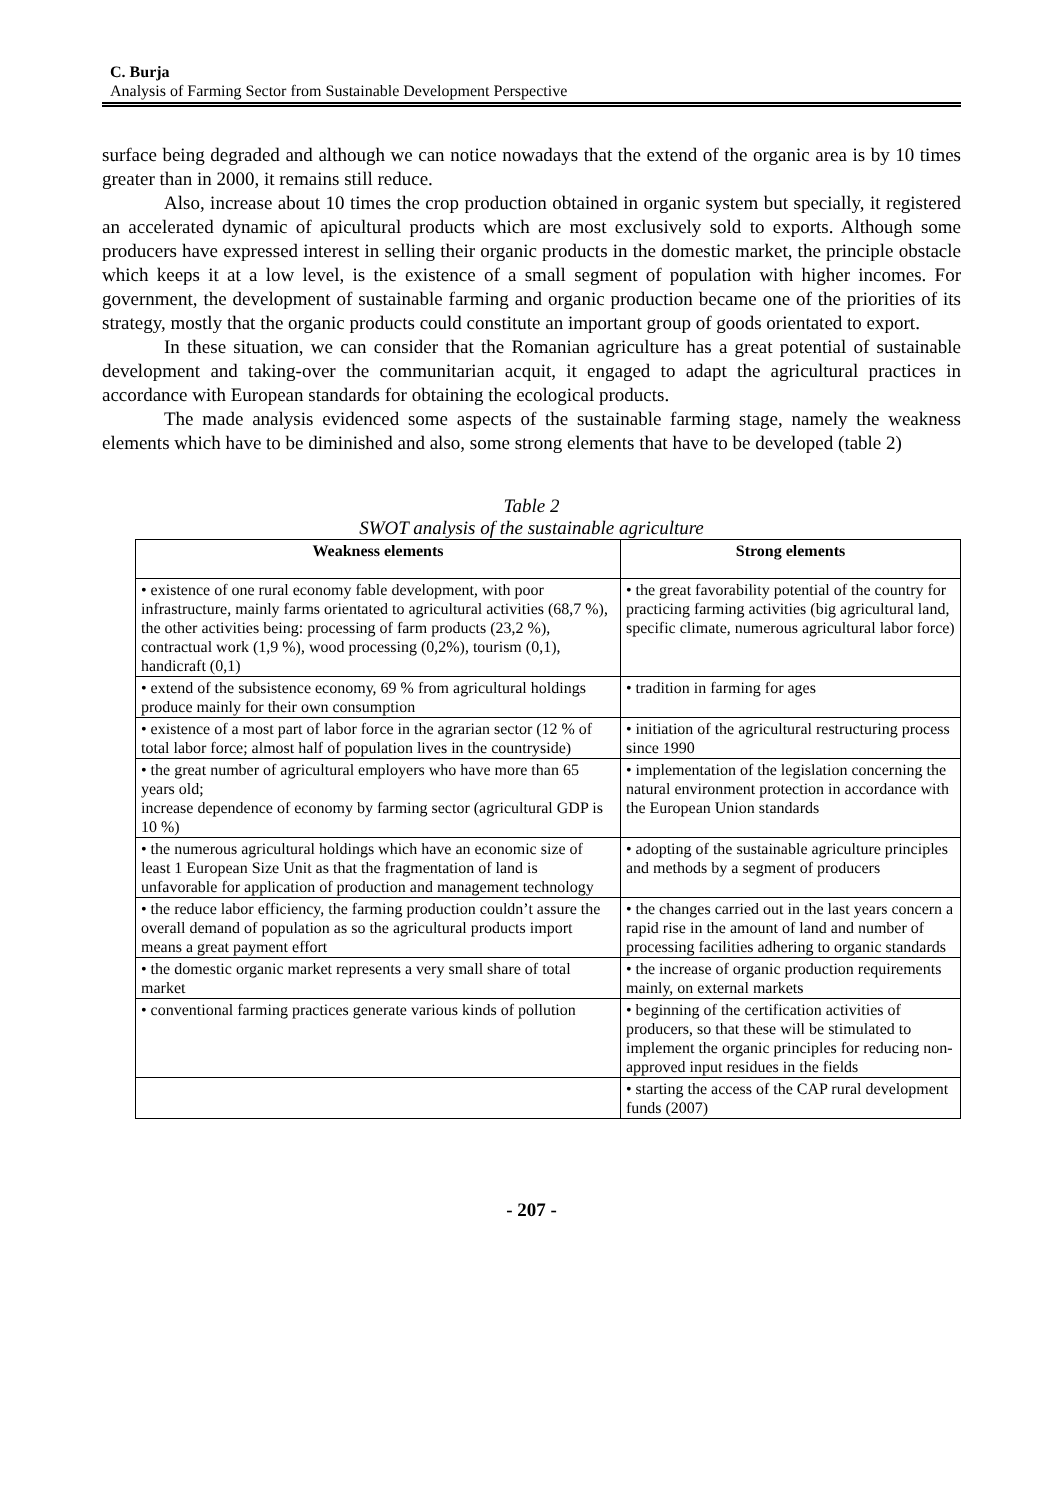C. Burja
Analysis of Farming Sector from Sustainable Development Perspective
surface being degraded and although we can notice nowadays that the extend of the organic area is by 10 times greater than in 2000, it remains still reduce.
Also, increase about 10 times the crop production obtained in organic system but specially, it registered an accelerated dynamic of apicultural products which are most exclusively sold to exports. Although some producers have expressed interest in selling their organic products in the domestic market, the principle obstacle which keeps it at a low level, is the existence of a small segment of population with higher incomes. For government, the development of sustainable farming and organic production became one of the priorities of its strategy, mostly that the organic products could constitute an important group of goods orientated to export.
In these situation, we can consider that the Romanian agriculture has a great potential of sustainable development and taking-over the communitarian acquit, it engaged to adapt the agricultural practices in accordance with European standards for obtaining the ecological products.
The made analysis evidenced some aspects of the sustainable farming stage, namely the weakness elements which have to be diminished and also, some strong elements that have to be developed (table 2)
Table 2
SWOT analysis of the sustainable agriculture
| Weakness elements | Strong elements |
| --- | --- |
| • existence of one rural economy fable development, with poor infrastructure, mainly farms orientated to agricultural activities (68,7 %), the other activities being: processing of farm products (23,2 %), contractual work (1,9 %), wood processing (0,2%), tourism (0,1), handicraft (0,1) | • the great favorability potential of the country for practicing farming activities (big agricultural land, specific climate, numerous agricultural labor force) |
| • extend of the subsistence economy, 69 % from agricultural holdings produce mainly for their own consumption | • tradition in farming for ages |
| • existence of a most part of labor force in the agrarian sector (12 % of total labor force; almost half of population lives in the countryside) | • initiation of the agricultural restructuring process since 1990 |
| • the great number of agricultural employers who have more than 65 years old; increase dependence of economy by farming sector (agricultural GDP is 10 %) | • implementation of the legislation concerning the natural environment protection in accordance with the European Union standards |
| • the numerous agricultural holdings which have an economic size of least 1 European Size Unit as that the fragmentation of land is unfavorable for application of production and management technology | • adopting of the sustainable agriculture principles and methods by a segment of producers |
| • the reduce labor efficiency, the farming production couldn’t assure the overall demand of population as so the agricultural products import means a great payment effort | • the changes carried out in the last years concern a rapid rise in the amount of land and number of processing facilities adhering to organic standards |
| • the domestic organic market represents a very small share of total market | • the increase of organic production requirements mainly, on external markets |
| • conventional farming practices generate various kinds of pollution | • beginning of the certification activities of producers, so that these will be stimulated to implement the organic principles for reducing non-approved input residues in the fields |
| | • starting the access of the CAP rural development funds (2007) |
- 207 -